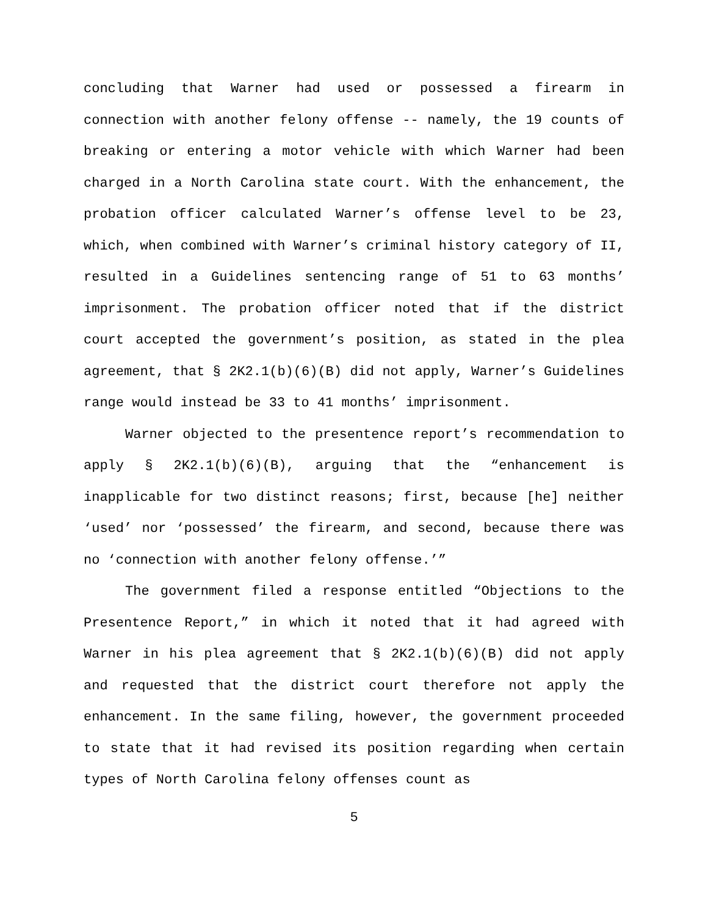concluding that Warner had used or possessed a firearm in connection with another felony offense -- namely, the 19 counts of breaking or entering a motor vehicle with which Warner had been charged in a North Carolina state court. With the enhancement, the probation officer calculated Warner’s offense level to be 23, which, when combined with Warner’s criminal history category of II, resulted in a Guidelines sentencing range of 51 to 63 months’ imprisonment. The probation officer noted that if the district court accepted the government’s position, as stated in the plea agreement, that § 2K2.1(b)(6)(B) did not apply, Warner’s Guidelines range would instead be 33 to 41 months’ imprisonment.
Warner objected to the presentence report’s recommendation to apply § 2K2.1(b)(6)(B), arguing that the “enhancement is inapplicable for two distinct reasons; first, because [he] neither ‘used’ nor ‘possessed’ the firearm, and second, because there was no ‘connection with another felony offense.’”
The government filed a response entitled “Objections to the Presentence Report,” in which it noted that it had agreed with Warner in his plea agreement that § 2K2.1(b)(6)(B) did not apply and requested that the district court therefore not apply the enhancement. In the same filing, however, the government proceeded to state that it had revised its position regarding when certain types of North Carolina felony offenses count as
5